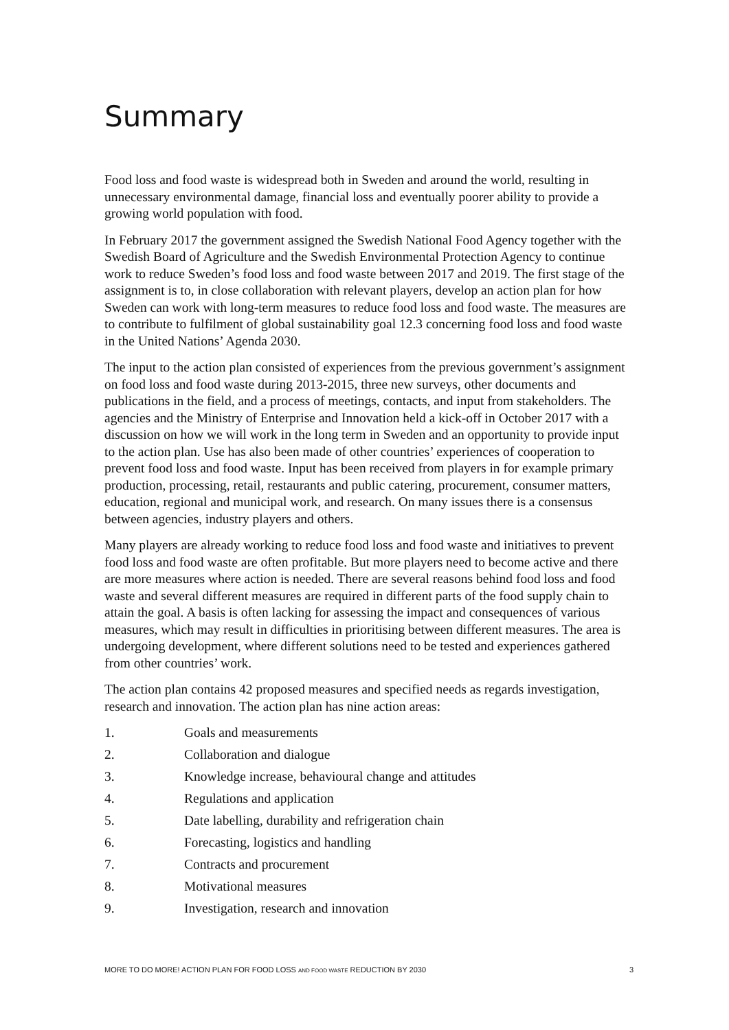Summary
Food loss and food waste is widespread both in Sweden and around the world, resulting in unnecessary environmental damage, financial loss and eventually poorer ability to provide a growing world population with food.
In February 2017 the government assigned the Swedish National Food Agency together with the Swedish Board of Agriculture and the Swedish Environmental Protection Agency to continue work to reduce Sweden’s food loss and food waste between 2017 and 2019. The first stage of the assignment is to, in close collaboration with relevant players, develop an action plan for how Sweden can work with long-term measures to reduce food loss and food waste. The measures are to contribute to fulfilment of global sustainability goal 12.3 concerning food loss and food waste in the United Nations’ Agenda 2030.
The input to the action plan consisted of experiences from the previous government’s assignment on food loss and food waste during 2013-2015, three new surveys, other documents and publications in the field, and a process of meetings, contacts, and input from stakeholders. The agencies and the Ministry of Enterprise and Innovation held a kick-off in October 2017 with a discussion on how we will work in the long term in Sweden and an opportunity to provide input to the action plan. Use has also been made of other countries’ experiences of cooperation to prevent food loss and food waste. Input has been received from players in for example primary production, processing, retail, restaurants and public catering, procurement, consumer matters, education, regional and municipal work, and research. On many issues there is a consensus between agencies, industry players and others.
Many players are already working to reduce food loss and food waste and initiatives to prevent food loss and food waste are often profitable. But more players need to become active and there are more measures where action is needed. There are several reasons behind food loss and food waste and several different measures are required in different parts of the food supply chain to attain the goal. A basis is often lacking for assessing the impact and consequences of various measures, which may result in difficulties in prioritising between different measures. The area is undergoing development, where different solutions need to be tested and experiences gathered from other countries’ work.
The action plan contains 42 proposed measures and specified needs as regards investigation, research and innovation. The action plan has nine action areas:
1. Goals and measurements
2. Collaboration and dialogue
3. Knowledge increase, behavioural change and attitudes
4. Regulations and application
5. Date labelling, durability and refrigeration chain
6. Forecasting, logistics and handling
7. Contracts and procurement
8. Motivational measures
9. Investigation, research and innovation
MORE TO DO MORE! ACTION PLAN FOR FOOD LOSS AND FOOD WASTE REDUCTION BY 2030 3